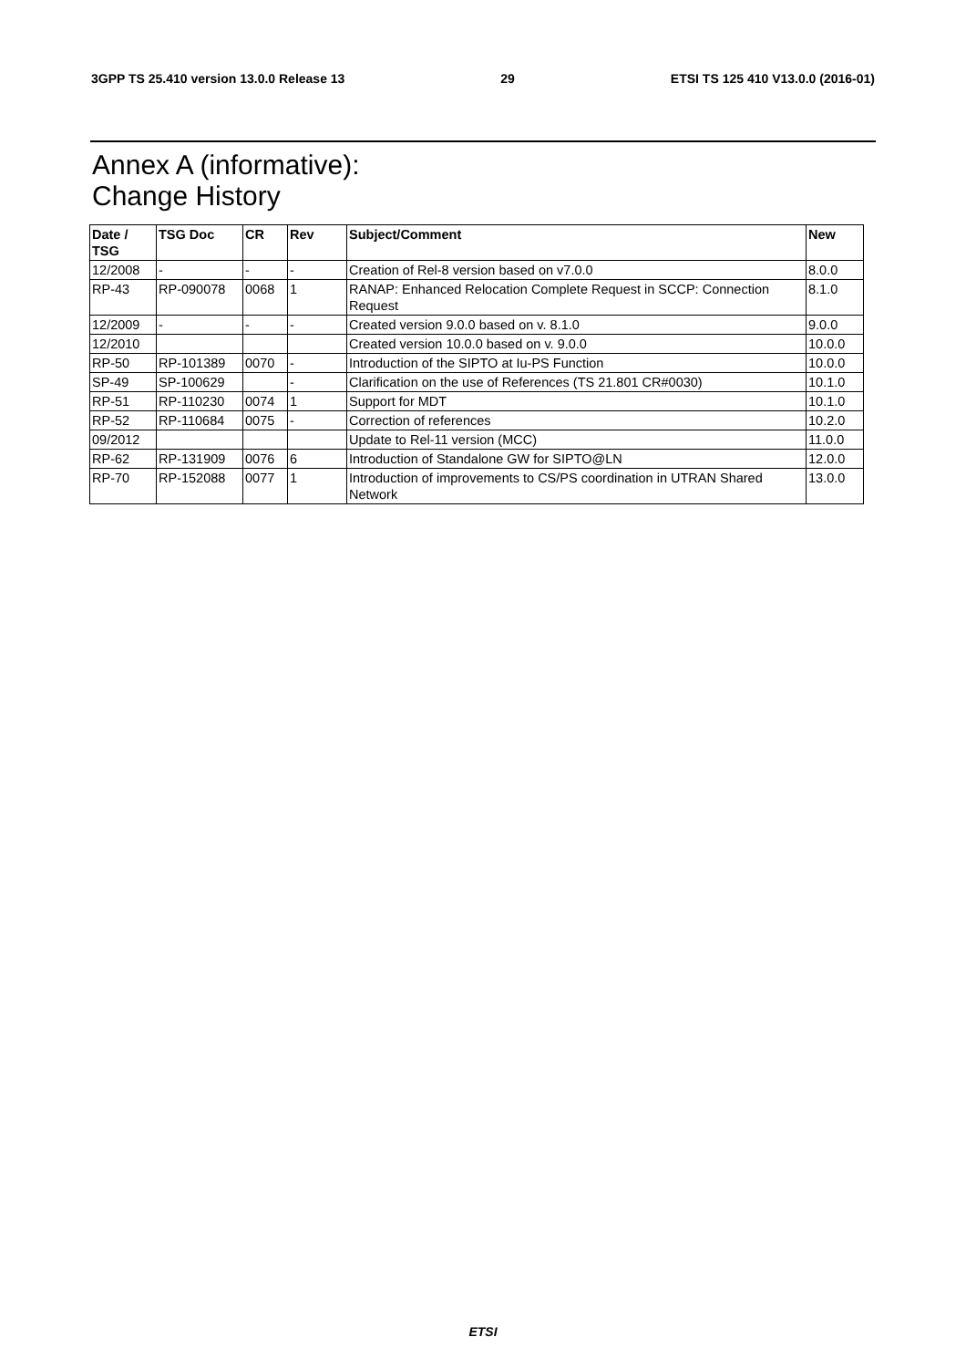3GPP TS 25.410 version 13.0.0 Release 13 29 ETSI TS 125 410 V13.0.0 (2016-01)
Annex A (informative):
Change History
| Date / TSG | TSG Doc | CR | Rev | Subject/Comment | New |
| --- | --- | --- | --- | --- | --- |
| 12/2008 | - | - | - | Creation of Rel-8 version based on v7.0.0 | 8.0.0 |
| RP-43 | RP-090078 | 0068 | 1 | RANAP: Enhanced Relocation Complete Request in SCCP: Connection Request | 8.1.0 |
| 12/2009 | - | - | - | Created version 9.0.0 based on v. 8.1.0 | 9.0.0 |
| 12/2010 | | | | Created version 10.0.0 based on v. 9.0.0 | 10.0.0 |
| RP-50 | RP-101389 | 0070 | - | Introduction of the SIPTO at Iu-PS Function | 10.0.0 |
| SP-49 | SP-100629 | | - | Clarification on the use of References (TS 21.801 CR#0030) | 10.1.0 |
| RP-51 | RP-110230 | 0074 | 1 | Support for MDT | 10.1.0 |
| RP-52 | RP-110684 | 0075 | - | Correction of references | 10.2.0 |
| 09/2012 | | | | Update to Rel-11 version (MCC) | 11.0.0 |
| RP-62 | RP-131909 | 0076 | 6 | Introduction of Standalone GW for SIPTO@LN | 12.0.0 |
| RP-70 | RP-152088 | 0077 | 1 | Introduction of improvements to CS/PS coordination in UTRAN Shared Network | 13.0.0 |
ETSI